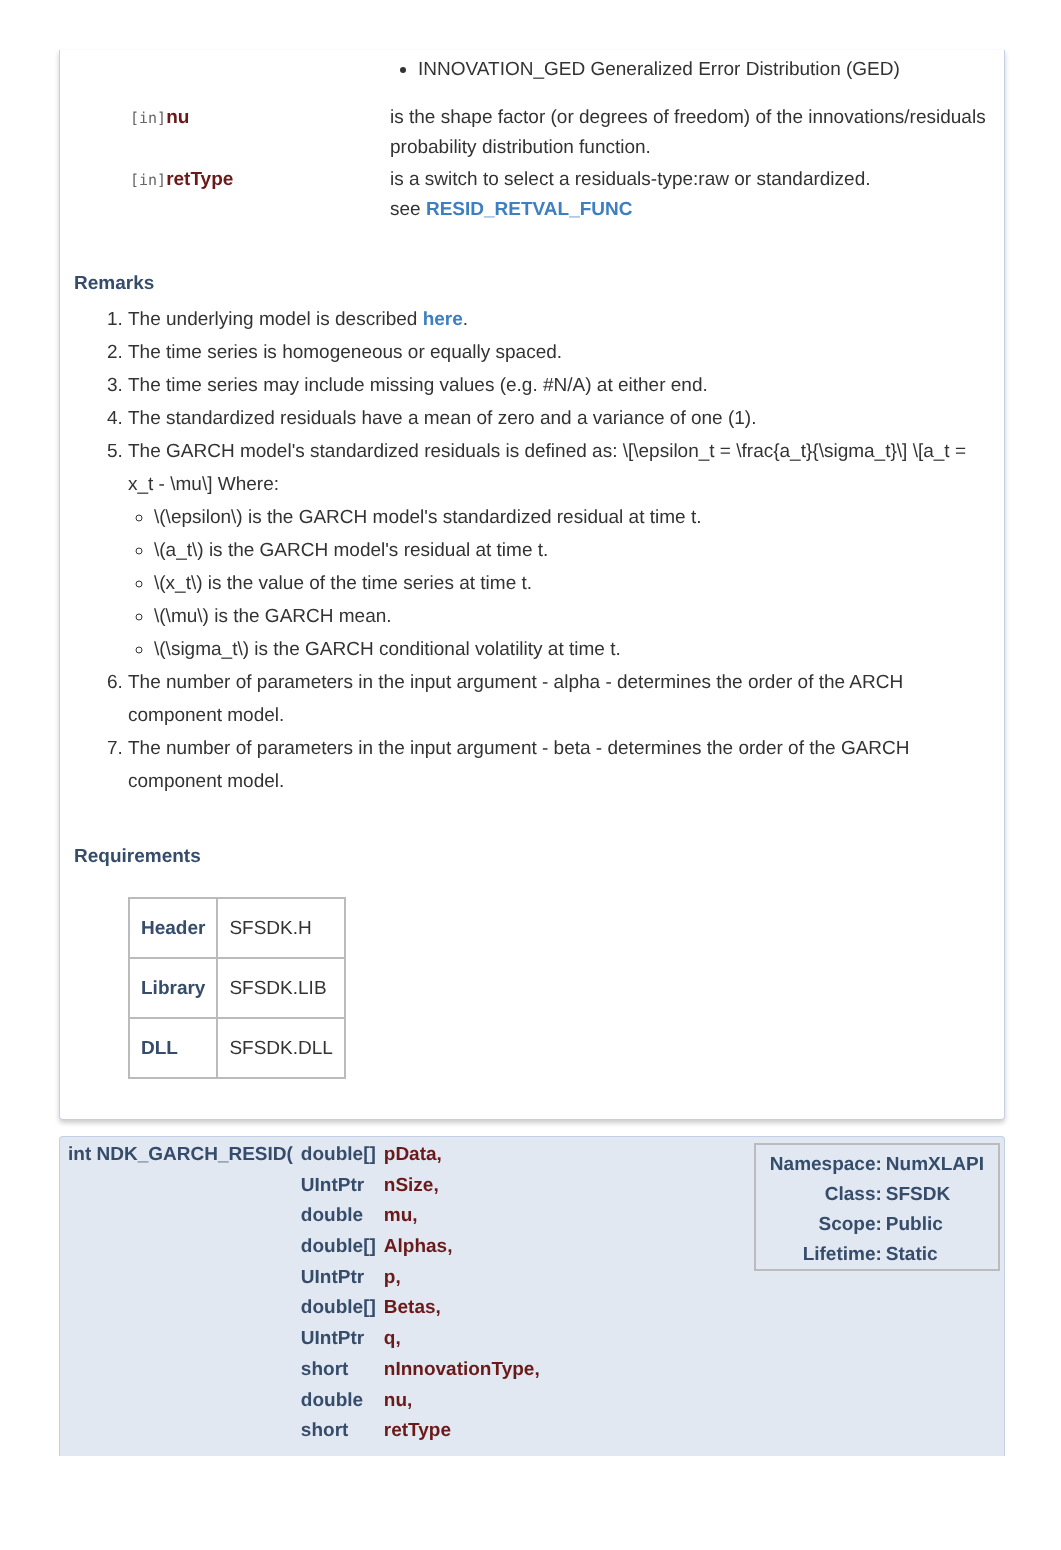INNOVATION_GED Generalized Error Distribution (GED)
[in] nu
is the shape factor (or degrees of freedom) of the innovations/residuals probability distribution function.
[in] retType
is a switch to select a residuals-type:raw or standardized.
see RESID_RETVAL_FUNC
Remarks
1. The underlying model is described here.
2. The time series is homogeneous or equally spaced.
3. The time series may include missing values (e.g. #N/A) at either end.
4. The standardized residuals have a mean of zero and a variance of one (1).
5. The GARCH model's standardized residuals is defined as: \[\epsilon_t = \frac{a_t}{\sigma_t}\] \[a_t = x_t - \mu\] Where:
\(\epsilon\) is the GARCH model's standardized residual at time t.
\(a_t\) is the GARCH model's residual at time t.
\(x_t\) is the value of the time series at time t.
\(\mu\) is the GARCH mean.
\(\sigma_t\) is the GARCH conditional volatility at time t.
6. The number of parameters in the input argument - alpha - determines the order of the ARCH component model.
7. The number of parameters in the input argument - beta - determines the order of the GARCH component model.
Requirements
| Header | SFSDK.H |
| Library | SFSDK.LIB |
| DLL | SFSDK.DLL |
| int NDK_GARCH_RESID( | double[] | pData, |
| | UIntPtr | nSize, |
| | double | mu, |
| | double[] | Alphas, |
| | UIntPtr | p, |
| | double[] | Betas, |
| | UIntPtr | q, |
| | short | nInnovationType, |
| | double | nu, |
| | short | retType |
| Namespace: | NumXLAPI |
| Class: | SFSDK |
| Scope: | Public |
| Lifetime: | Static |